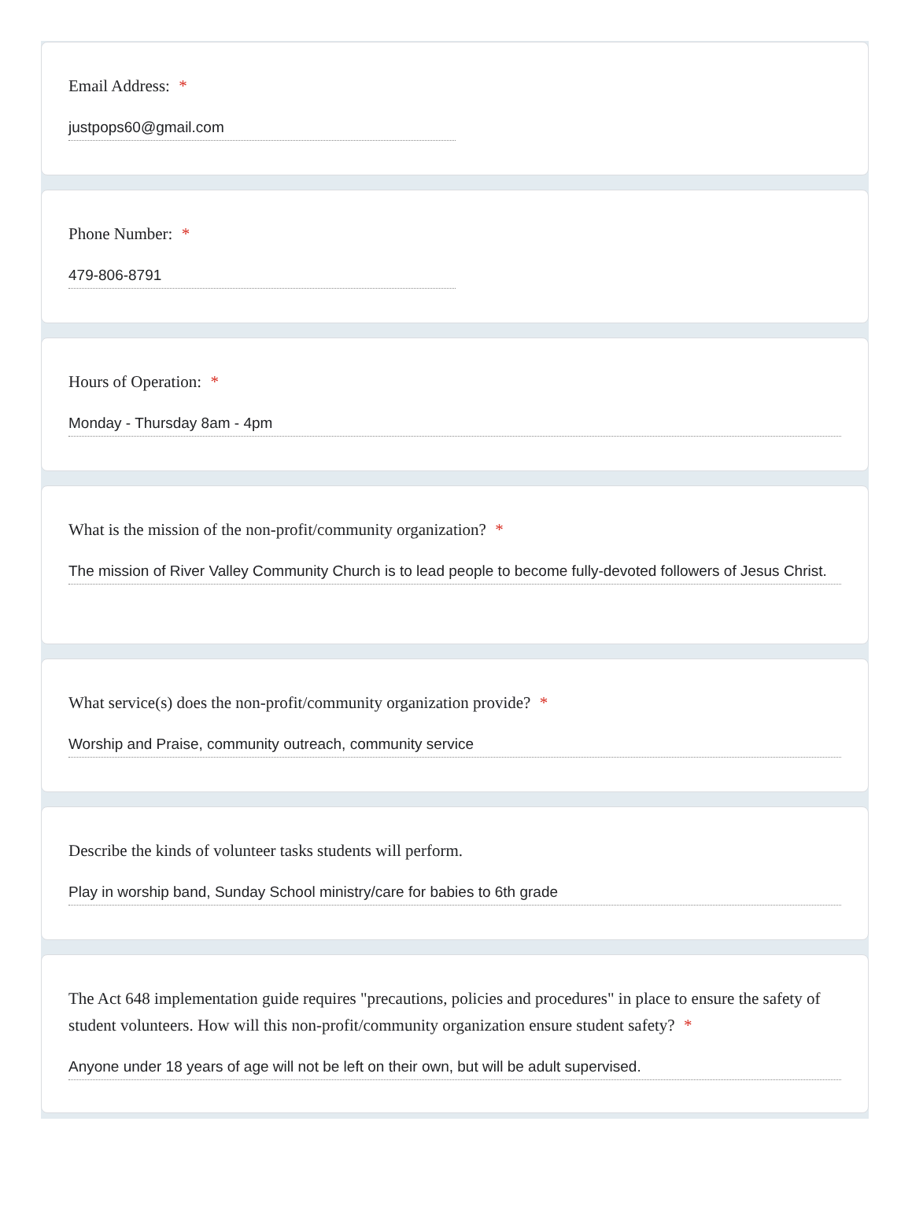Email Address: *
justpops60@gmail.com
Phone Number: *
479-806-8791
Hours of Operation: *
Monday - Thursday 8am - 4pm
What is the mission of the non-profit/community organization? *
The mission of River Valley Community Church is to lead people to become fully-devoted followers of Jesus Christ.
What service(s) does the non-profit/community organization provide? *
Worship and Praise, community outreach, community service
Describe the kinds of volunteer tasks students will perform.
Play in worship band, Sunday School ministry/care for babies to 6th grade
The Act 648 implementation guide requires "precautions, policies and procedures" in place to ensure the safety of student volunteers. How will this non-profit/community organization ensure student safety? *
Anyone under 18 years of age will not be left on their own, but will be adult supervised.